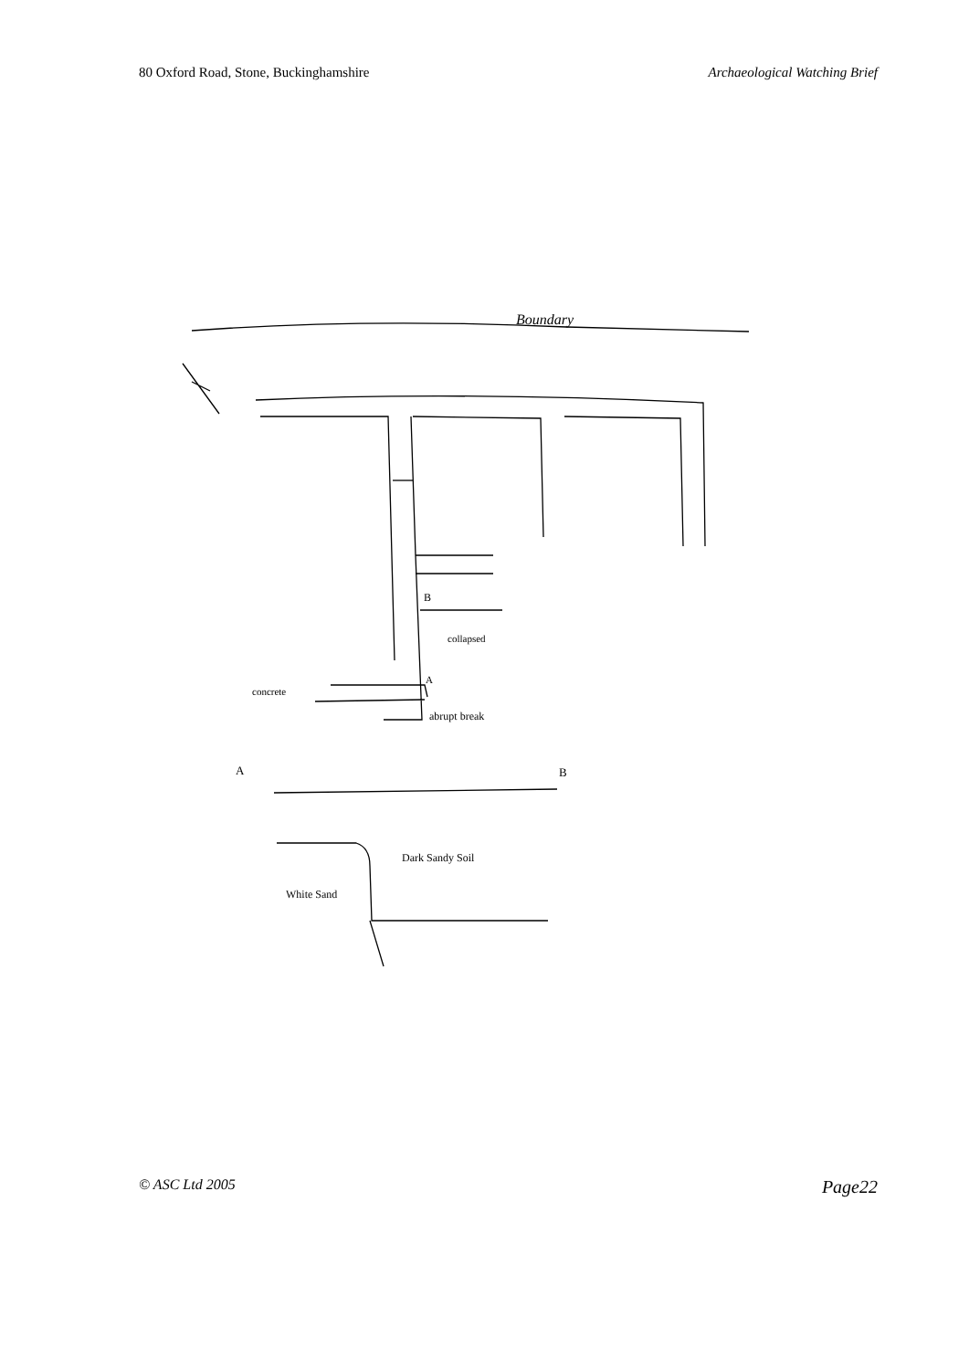80 Oxford Road, Stone, Buckinghamshire Archaeological Watching Brief
Boundary
concrete
abrupt break
collapsed
B
A
A
B
Dark Sandy Soil
White Sand
© ASC Ltd 2005 Page22